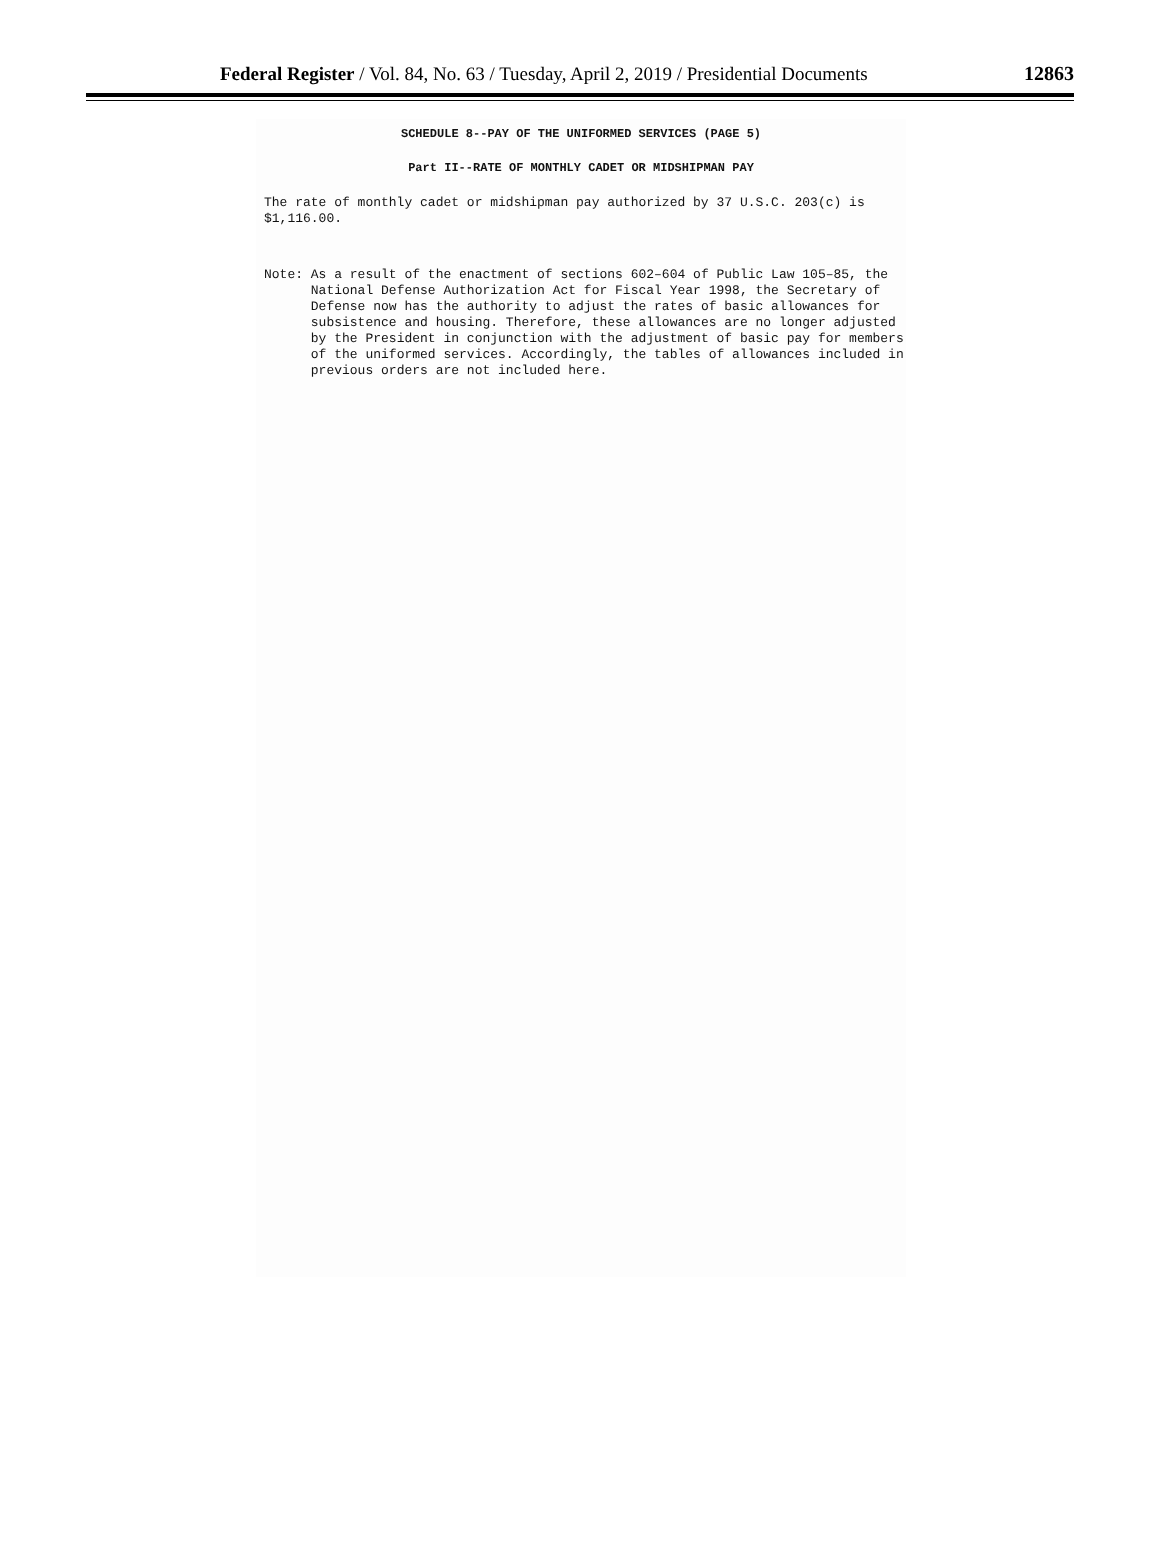Federal Register / Vol. 84, No. 63 / Tuesday, April 2, 2019 / Presidential Documents 12863
SCHEDULE 8--PAY OF THE UNIFORMED SERVICES (PAGE 5)
Part II--RATE OF MONTHLY CADET OR MIDSHIPMAN PAY
The rate of monthly cadet or midshipman pay authorized by 37 U.S.C. 203(c) is
$1,116.00.
Note: As a result of the enactment of sections 602–604 of Public Law 105–85, the National Defense Authorization Act for Fiscal Year 1998, the Secretary of Defense now has the authority to adjust the rates of basic allowances for subsistence and housing. Therefore, these allowances are no longer adjusted by the President in conjunction with the adjustment of basic pay for members of the uniformed services. Accordingly, the tables of allowances included in previous orders are not included here.